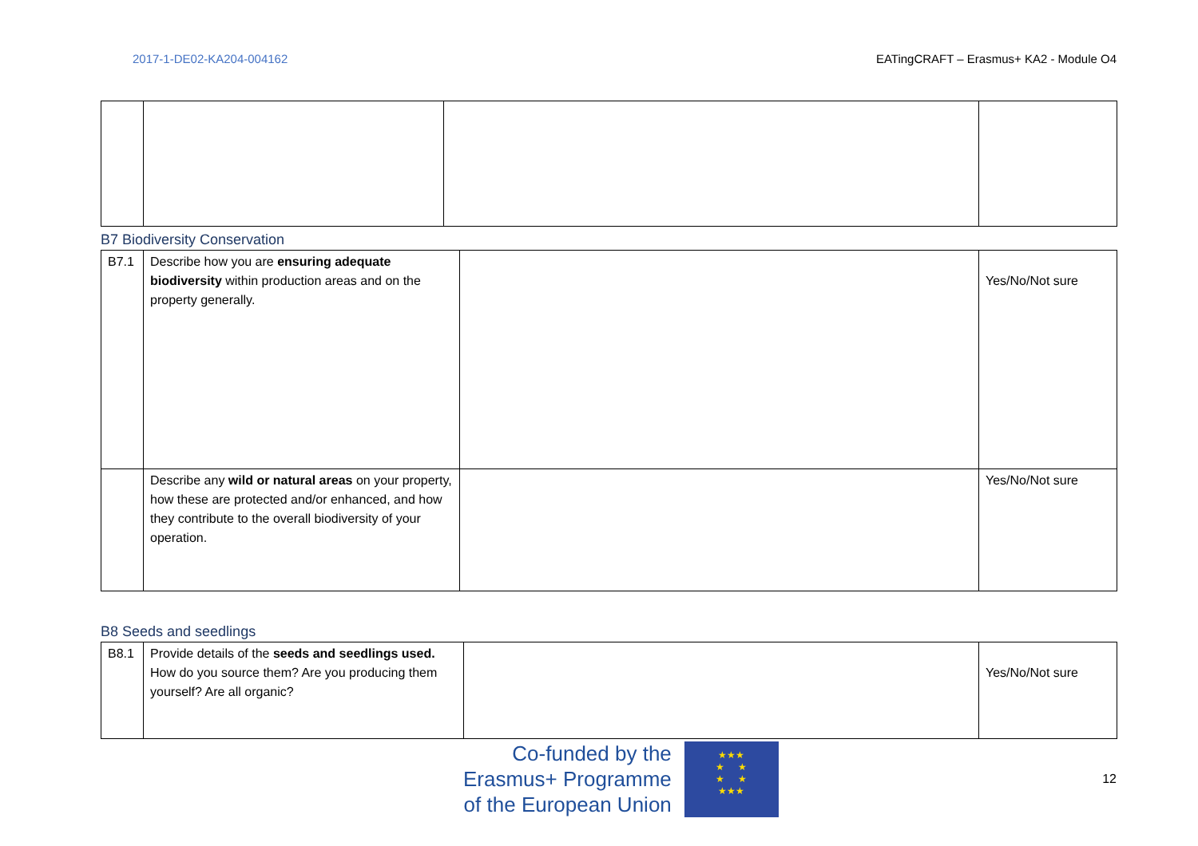2017-1-DE02-KA204-004162 EATingCRAFT – Erasmus+ KA2 - Module O4
B7 Biodiversity Conservation
| B7.1 | Describe how you are ensuring adequate biodiversity within production areas and on the property generally. | | Yes/No/Not sure |
| | Describe any wild or natural areas on your property, how these are protected and/or enhanced, and how they contribute to the overall biodiversity of your operation. | | Yes/No/Not sure |
B8 Seeds and seedlings
| B8.1 | Provide details of the seeds and seedlings used. How do you source them? Are you producing them yourself? Are all organic? | | Yes/No/Not sure |
Co-funded by the
Erasmus+ Programme
of the European Union
★★★
★ ★
★ ★
★★★
12